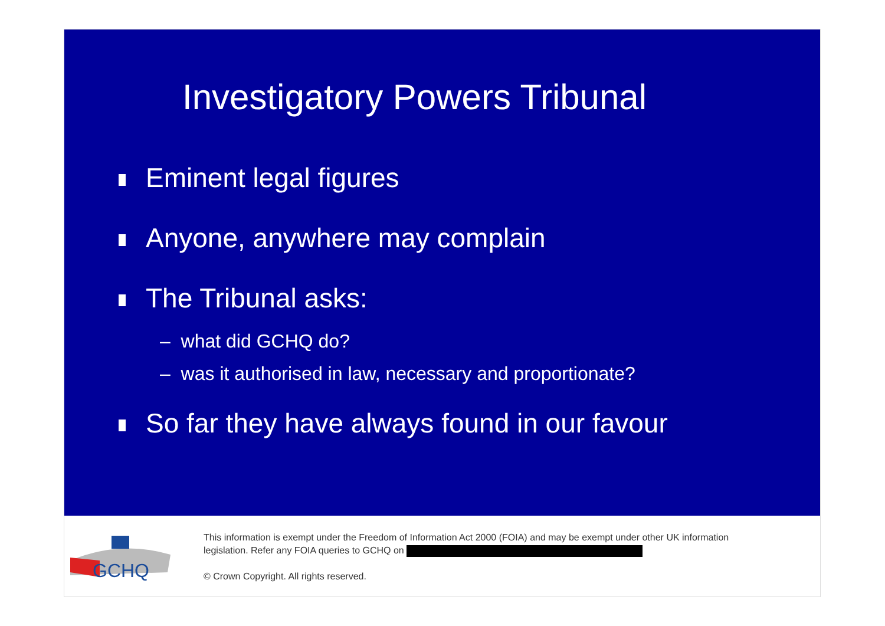Investigatory Powers Tribunal
Eminent legal figures
Anyone, anywhere may complain
The Tribunal asks:
– what did GCHQ do?
– was it authorised in law, necessary and proportionate?
So far they have always found in our favour
GCHQ
This information is exempt under the Freedom of Information Act 2000 (FOIA) and may be exempt under other UK information
legislation. Refer any FOIA queries to GCHQ on
© Crown Copyright. All rights reserved.